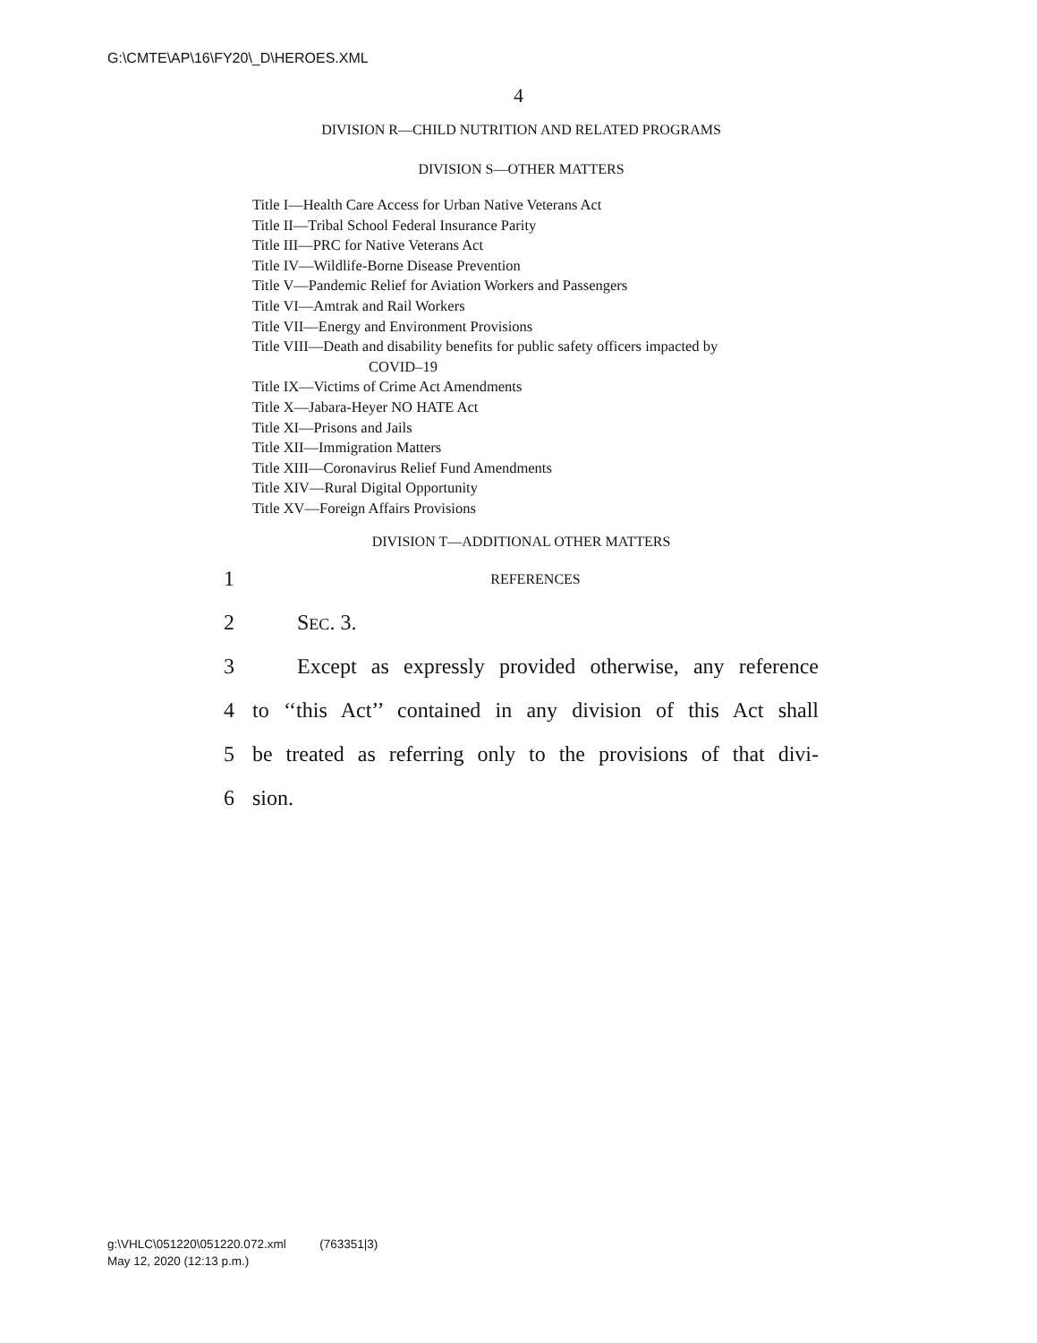G:\CMTE\AP\16\FY20\_D\HEROES.XML
4
DIVISION R—CHILD NUTRITION AND RELATED PROGRAMS
DIVISION S—OTHER MATTERS
Title I—Health Care Access for Urban Native Veterans Act
Title II—Tribal School Federal Insurance Parity
Title III—PRC for Native Veterans Act
Title IV—Wildlife-Borne Disease Prevention
Title V—Pandemic Relief for Aviation Workers and Passengers
Title VI—Amtrak and Rail Workers
Title VII—Energy and Environment Provisions
Title VIII—Death and disability benefits for public safety officers impacted by
COVID–19
Title IX—Victims of Crime Act Amendments
Title X—Jabara-Heyer NO HATE Act
Title XI—Prisons and Jails
Title XII—Immigration Matters
Title XIII—Coronavirus Relief Fund Amendments
Title XIV—Rural Digital Opportunity
Title XV—Foreign Affairs Provisions
DIVISION T—ADDITIONAL OTHER MATTERS
1 REFERENCES
2 SEC. 3.
3 Except as expressly provided otherwise, any reference
4 to ‘‘this Act’’ contained in any division of this Act shall
5 be treated as referring only to the provisions of that divi-
6 sion.
g:\VHLC\051220\051220.072.xml (763351|3)
May 12, 2020 (12:13 p.m.)